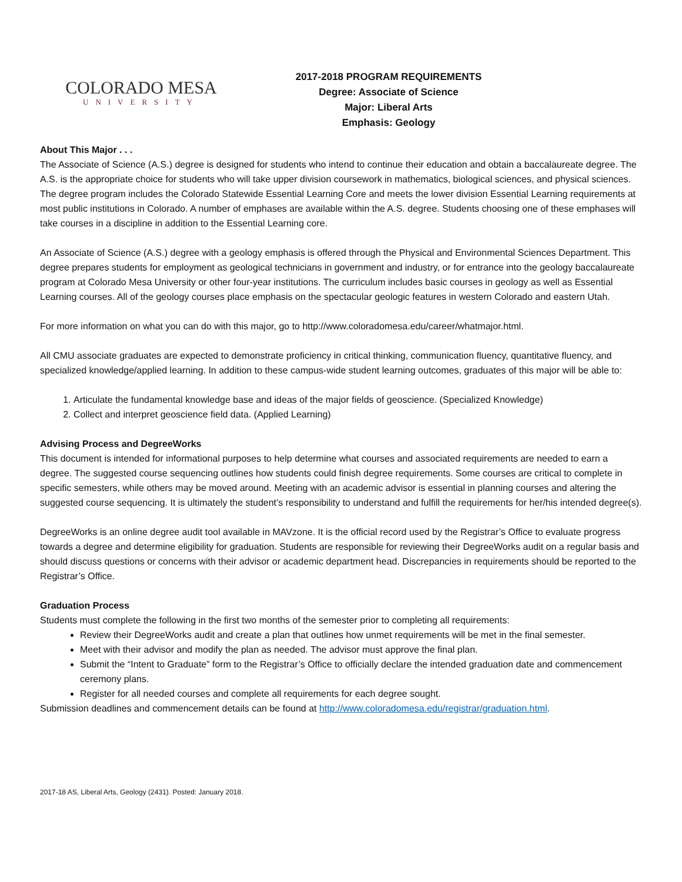COLORADO MESA
UNIVERSITY
2017-2018 PROGRAM REQUIREMENTS
Degree: Associate of Science
Major: Liberal Arts
Emphasis: Geology
About This Major . . .
The Associate of Science (A.S.) degree is designed for students who intend to continue their education and obtain a baccalaureate degree. The A.S. is the appropriate choice for students who will take upper division coursework in mathematics, biological sciences, and physical sciences. The degree program includes the Colorado Statewide Essential Learning Core and meets the lower division Essential Learning requirements at most public institutions in Colorado. A number of emphases are available within the A.S. degree. Students choosing one of these emphases will take courses in a discipline in addition to the Essential Learning core.
An Associate of Science (A.S.) degree with a geology emphasis is offered through the Physical and Environmental Sciences Department. This degree prepares students for employment as geological technicians in government and industry, or for entrance into the geology baccalaureate program at Colorado Mesa University or other four-year institutions. The curriculum includes basic courses in geology as well as Essential Learning courses. All of the geology courses place emphasis on the spectacular geologic features in western Colorado and eastern Utah.
For more information on what you can do with this major, go to http://www.coloradomesa.edu/career/whatmajor.html.
All CMU associate graduates are expected to demonstrate proficiency in critical thinking, communication fluency, quantitative fluency, and specialized knowledge/applied learning. In addition to these campus-wide student learning outcomes, graduates of this major will be able to:
1. Articulate the fundamental knowledge base and ideas of the major fields of geoscience. (Specialized Knowledge)
2. Collect and interpret geoscience field data. (Applied Learning)
Advising Process and DegreeWorks
This document is intended for informational purposes to help determine what courses and associated requirements are needed to earn a degree. The suggested course sequencing outlines how students could finish degree requirements. Some courses are critical to complete in specific semesters, while others may be moved around. Meeting with an academic advisor is essential in planning courses and altering the suggested course sequencing. It is ultimately the student’s responsibility to understand and fulfill the requirements for her/his intended degree(s).
DegreeWorks is an online degree audit tool available in MAVzone. It is the official record used by the Registrar’s Office to evaluate progress towards a degree and determine eligibility for graduation. Students are responsible for reviewing their DegreeWorks audit on a regular basis and should discuss questions or concerns with their advisor or academic department head. Discrepancies in requirements should be reported to the Registrar’s Office.
Graduation Process
Students must complete the following in the first two months of the semester prior to completing all requirements:
Review their DegreeWorks audit and create a plan that outlines how unmet requirements will be met in the final semester.
Meet with their advisor and modify the plan as needed. The advisor must approve the final plan.
Submit the “Intent to Graduate” form to the Registrar’s Office to officially declare the intended graduation date and commencement ceremony plans.
Register for all needed courses and complete all requirements for each degree sought.
Submission deadlines and commencement details can be found at http://www.coloradomesa.edu/registrar/graduation.html.
2017-18 AS, Liberal Arts, Geology (2431). Posted: January 2018.